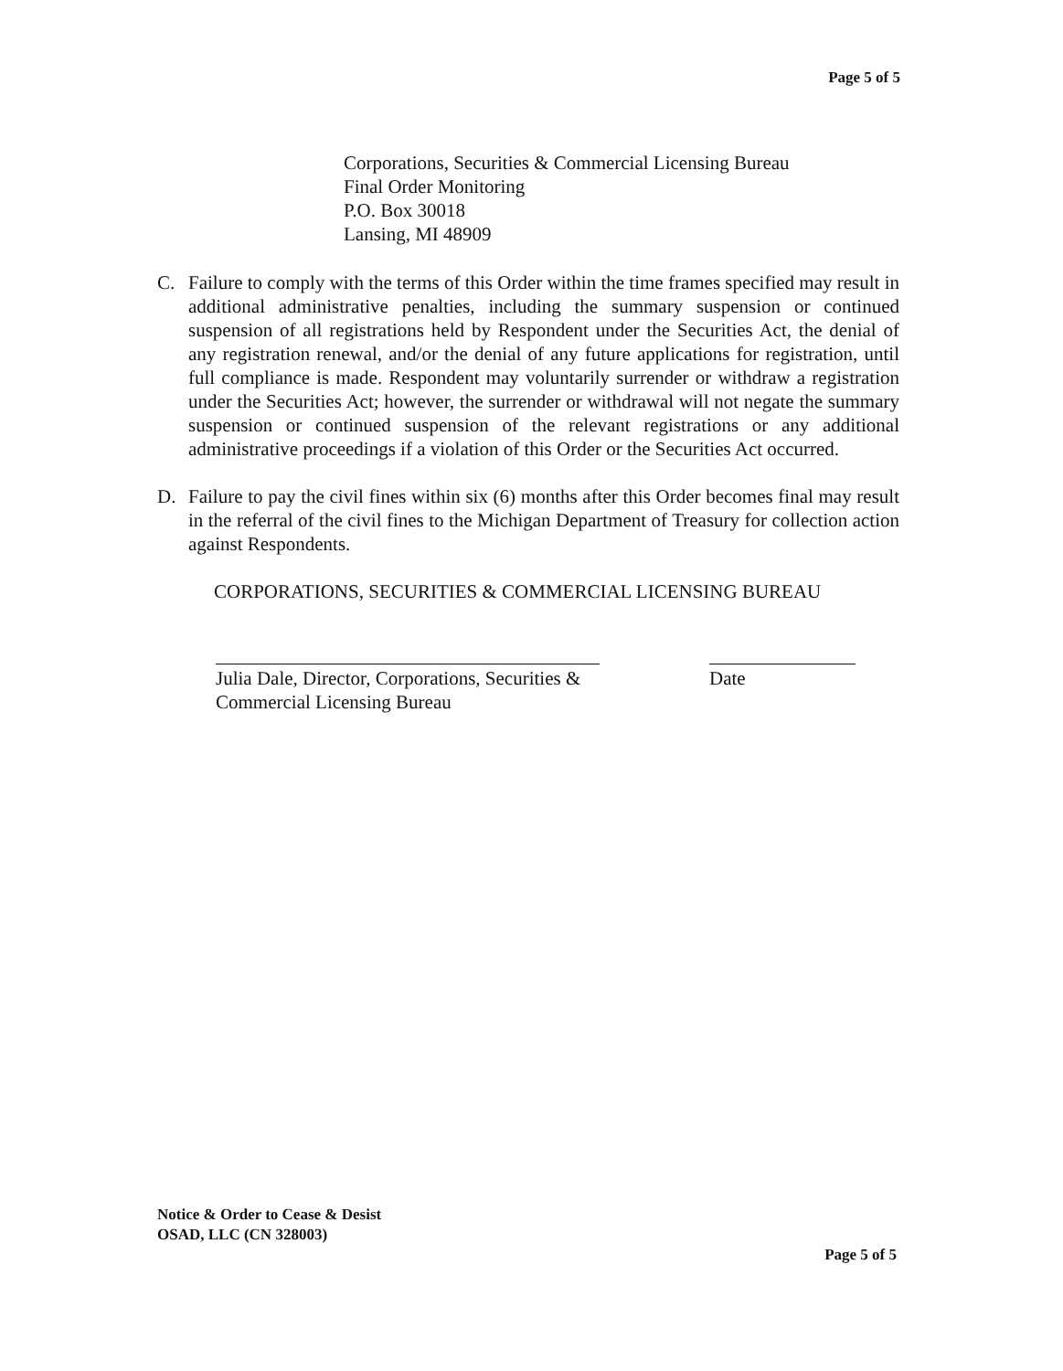Page 5 of 5
Corporations, Securities & Commercial Licensing Bureau
Final Order Monitoring
P.O. Box 30018
Lansing, MI 48909
C. Failure to comply with the terms of this Order within the time frames specified may result in additional administrative penalties, including the summary suspension or continued suspension of all registrations held by Respondent under the Securities Act, the denial of any registration renewal, and/or the denial of any future applications for registration, until full compliance is made. Respondent may voluntarily surrender or withdraw a registration under the Securities Act; however, the surrender or withdrawal will not negate the summary suspension or continued suspension of the relevant registrations or any additional administrative proceedings if a violation of this Order or the Securities Act occurred.
D. Failure to pay the civil fines within six (6) months after this Order becomes final may result in the referral of the civil fines to the Michigan Department of Treasury for collection action against Respondents.
CORPORATIONS, SECURITIES & COMMERCIAL LICENSING BUREAU
Julia Dale, Director, Corporations, Securities & Commercial Licensing Bureau
Date
Notice & Order to Cease & Desist
OSAD, LLC (CN 328003)
Page 5 of 5